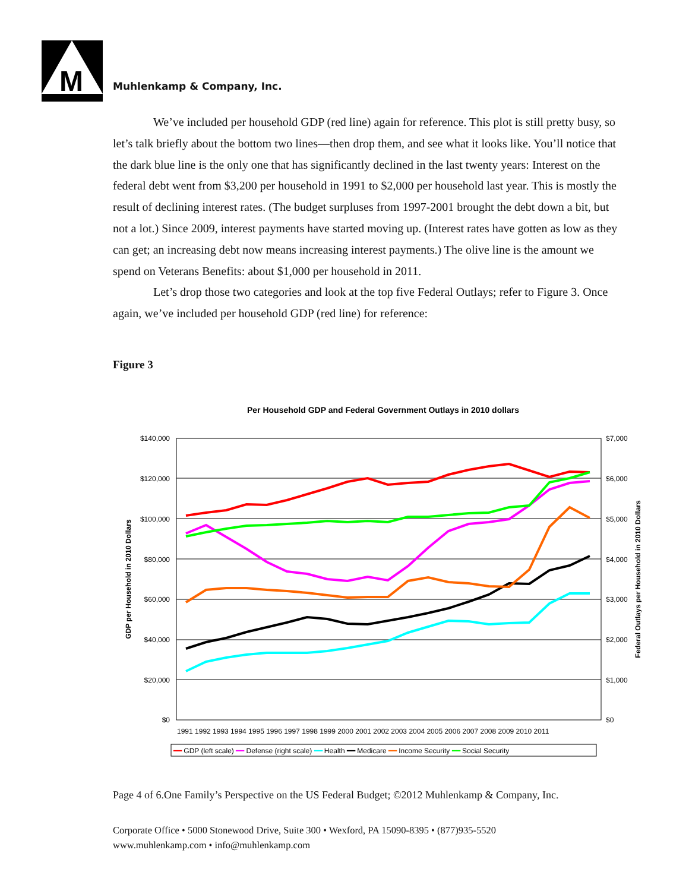M
Muhlenkamp & Company, Inc.
We’ve included per household GDP (red line) again for reference. This plot is still pretty busy, so let’s talk briefly about the bottom two lines—then drop them, and see what it looks like. You’ll notice that the dark blue line is the only one that has significantly declined in the last twenty years: Interest on the federal debt went from $3,200 per household in 1991 to $2,000 per household last year. This is mostly the result of declining interest rates. (The budget surpluses from 1997-2001 brought the debt down a bit, but not a lot.) Since 2009, interest payments have started moving up. (Interest rates have gotten as low as they can get; an increasing debt now means increasing interest payments.) The olive line is the amount we spend on Veterans Benefits: about $1,000 per household in 2011.
Let’s drop those two categories and look at the top five Federal Outlays; refer to Figure 3. Once again, we’ve included per household GDP (red line) for reference:
Figure 3
Per Household GDP and Federal Government Outlays in 2010 dollars
$140,000
$120,000
$100,000
$80,000
$60,000
$40,000
$20,000
$0
$7,000
$6,000
$5,000
$4,000
$3,000
$2,000
$1,000
$0
GDP per Household in 2010 Dollars
Federal Outlays per Household in 2010 Dollars
1991 1992 1993 1994 1995 1996 1997 1998 1999 2000 2001 2002 2003 2004 2005 2006 2007 2008 2009 2010 2011
━━ GDP (left scale) ━━ Defense (right scale) ━━ Health ━━ Medicare ━━ Income Security ━━ Social Security
Page 4 of 6.One Family’s Perspective on the US Federal Budget; ©2012 Muhlenkamp & Company, Inc.
Corporate Office • 5000 Stonewood Drive, Suite 300 • Wexford, PA 15090-8395 • (877)935-5520
www.muhlenkamp.com • info@muhlenkamp.com